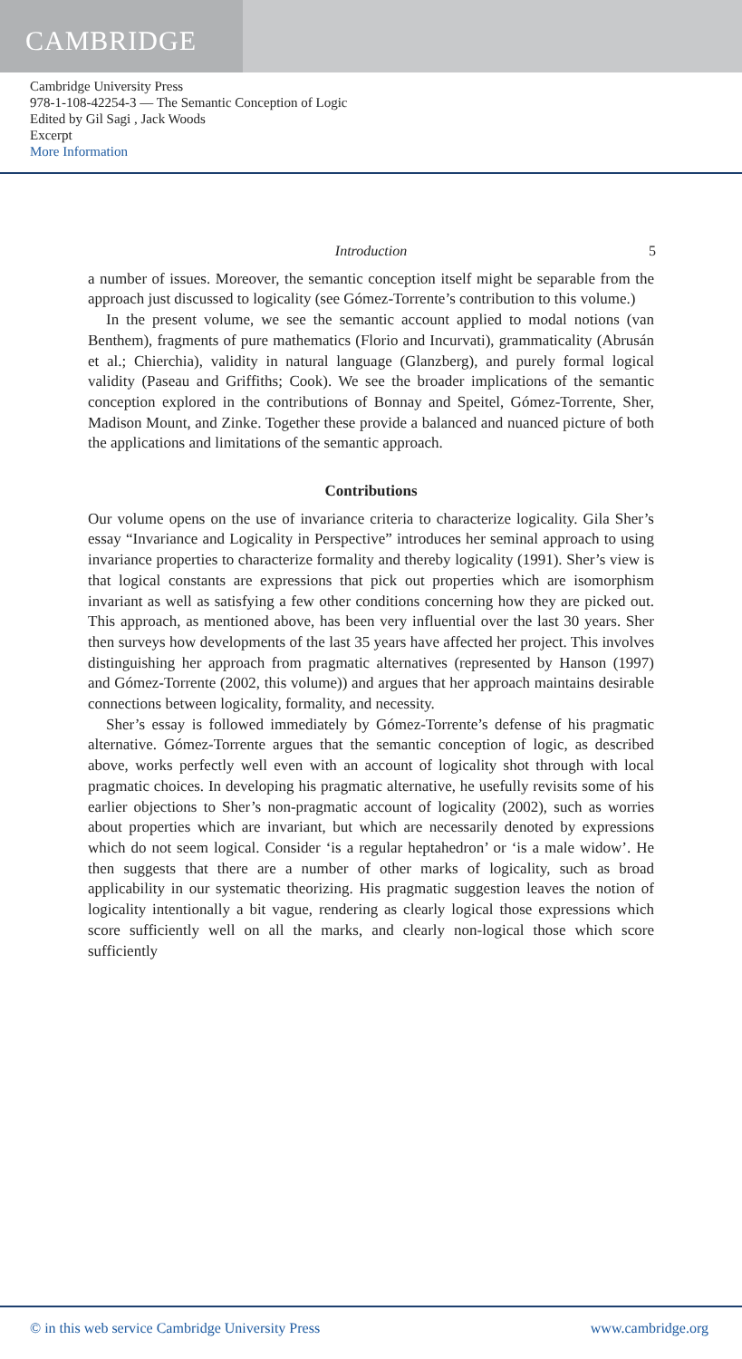CAMBRIDGE
Cambridge University Press
978-1-108-42254-3 — The Semantic Conception of Logic
Edited by Gil Sagi , Jack Woods
Excerpt
More Information
Introduction 5
a number of issues. Moreover, the semantic conception itself might be separable from the approach just discussed to logicality (see Gómez-Torrente’s contribution to this volume.)
In the present volume, we see the semantic account applied to modal notions (van Benthem), fragments of pure mathematics (Florio and Incurvati), grammaticality (Abrusán et al.; Chierchia), validity in natural language (Glanzberg), and purely formal logical validity (Paseau and Griffiths; Cook). We see the broader implications of the semantic conception explored in the contributions of Bonnay and Speitel, Gómez-Torrente, Sher, Madison Mount, and Zinke. Together these provide a balanced and nuanced picture of both the applications and limitations of the semantic approach.
Contributions
Our volume opens on the use of invariance criteria to characterize logicality. Gila Sher’s essay “Invariance and Logicality in Perspective” introduces her seminal approach to using invariance properties to characterize formality and thereby logicality (1991). Sher’s view is that logical constants are expressions that pick out properties which are isomorphism invariant as well as satisfying a few other conditions concerning how they are picked out. This approach, as mentioned above, has been very influential over the last 30 years. Sher then surveys how developments of the last 35 years have affected her project. This involves distinguishing her approach from pragmatic alternatives (represented by Hanson (1997) and Gómez-Torrente (2002, this volume)) and argues that her approach maintains desirable connections between logicality, formality, and necessity.
Sher’s essay is followed immediately by Gómez-Torrente’s defense of his pragmatic alternative. Gómez-Torrente argues that the semantic conception of logic, as described above, works perfectly well even with an account of logicality shot through with local pragmatic choices. In developing his pragmatic alternative, he usefully revisits some of his earlier objections to Sher’s non-pragmatic account of logicality (2002), such as worries about properties which are invariant, but which are necessarily denoted by expressions which do not seem logical. Consider ‘is a regular heptahedron’ or ‘is a male widow’. He then suggests that there are a number of other marks of logicality, such as broad applicability in our systematic theorizing. His pragmatic suggestion leaves the notion of logicality intentionally a bit vague, rendering as clearly logical those expressions which score sufficiently well on all the marks, and clearly non-logical those which score sufficiently
© in this web service Cambridge University Press www.cambridge.org